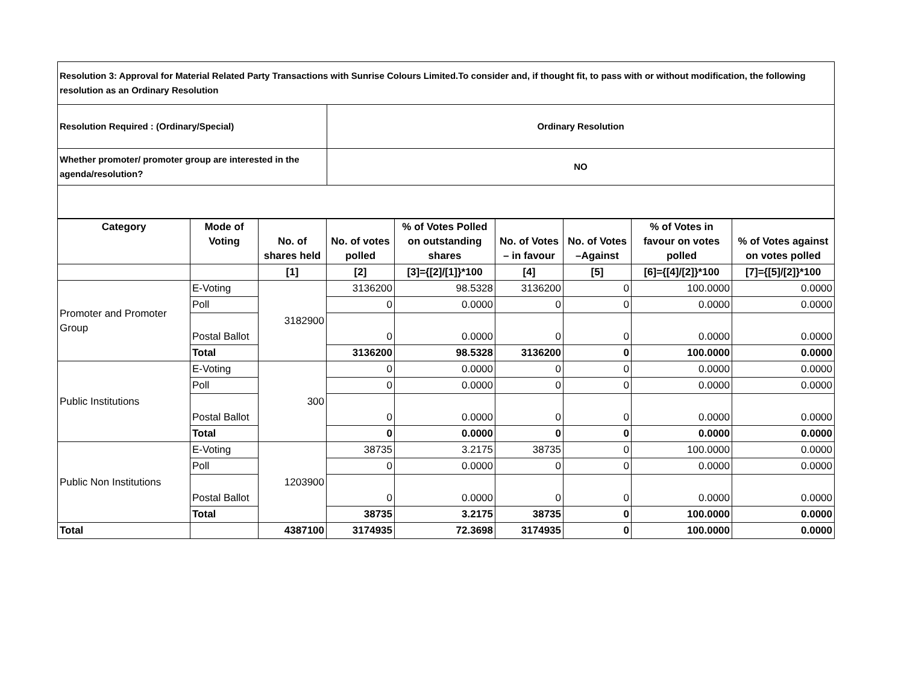| Resolution 3: Approval for Material Related Party Transactions with Sunrise Colours Limited.To consider and, if thought fit, to pass with or without modification, the following resolution as an Ordinary Resolution | |
| Resolution Required : (Ordinary/Special) | Ordinary Resolution |
| Whether promoter/ promoter group are interested in the agenda/resolution? | NO |
| Category | Mode of Voting | No. of shares held | No. of votes polled | % of Votes Polled on outstanding shares | No. of Votes – in favour | No. of Votes –Against | % of Votes in favour on votes polled | % of Votes against on votes polled |
| --- | --- | --- | --- | --- | --- | --- | --- | --- |
| | | [1] | [2] | [3]={[2]/[1]}*100 | [4] | [5] | [6]={[4]/[2]}*100 | [7]={[5]/[2]}*100 |
| Promoter and Promoter Group | E-Voting | 3182900 | 3136200 | 98.5328 | 3136200 | 0 | 100.0000 | 0.0000 |
| | Poll | | 0 | 0.0000 | 0 | 0 | 0.0000 | 0.0000 |
| | Postal Ballot | | 0 | 0.0000 | 0 | 0 | 0.0000 | 0.0000 |
| | Total | | 3136200 | 98.5328 | 3136200 | 0 | 100.0000 | 0.0000 |
| Public Institutions | E-Voting | 300 | 0 | 0.0000 | 0 | 0 | 0.0000 | 0.0000 |
| | Poll | | 0 | 0.0000 | 0 | 0 | 0.0000 | 0.0000 |
| | Postal Ballot | | 0 | 0.0000 | 0 | 0 | 0.0000 | 0.0000 |
| | Total | | 0 | 0.0000 | 0 | 0 | 0.0000 | 0.0000 |
| Public Non Institutions | E-Voting | 1203900 | 38735 | 3.2175 | 38735 | 0 | 100.0000 | 0.0000 |
| | Poll | | 0 | 0.0000 | 0 | 0 | 0.0000 | 0.0000 |
| | Postal Ballot | | 0 | 0.0000 | 0 | 0 | 0.0000 | 0.0000 |
| | Total | | 38735 | 3.2175 | 38735 | 0 | 100.0000 | 0.0000 |
| Total | | 4387100 | 3174935 | 72.3698 | 3174935 | 0 | 100.0000 | 0.0000 |